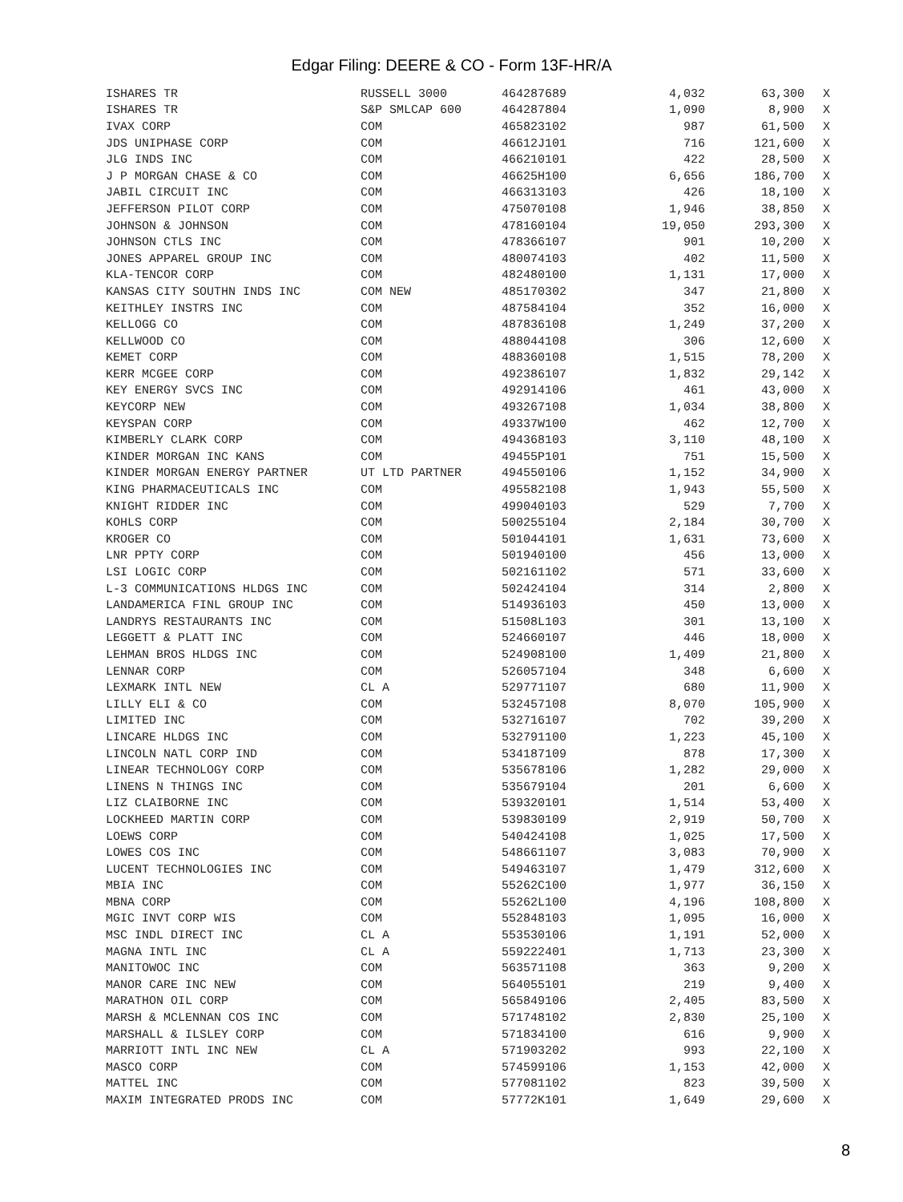Edgar Filing: DEERE & CO - Form 13F-HR/A
| ISHARES TR | RUSSELL 3000 | 464287689 | 4,032 | 63,300 | X |
| ISHARES TR | S&P SMLCAP 600 | 464287804 | 1,090 | 8,900 | X |
| IVAX CORP | COM | 465823102 | 987 | 61,500 | X |
| JDS UNIPHASE CORP | COM | 46612J101 | 716 | 121,600 | X |
| JLG INDS INC | COM | 466210101 | 422 | 28,500 | X |
| J P MORGAN CHASE & CO | COM | 46625H100 | 6,656 | 186,700 | X |
| JABIL CIRCUIT INC | COM | 466313103 | 426 | 18,100 | X |
| JEFFERSON PILOT CORP | COM | 475070108 | 1,946 | 38,850 | X |
| JOHNSON & JOHNSON | COM | 478160104 | 19,050 | 293,300 | X |
| JOHNSON CTLS INC | COM | 478366107 | 901 | 10,200 | X |
| JONES APPAREL GROUP INC | COM | 480074103 | 402 | 11,500 | X |
| KLA-TENCOR CORP | COM | 482480100 | 1,131 | 17,000 | X |
| KANSAS CITY SOUTHN INDS INC | COM NEW | 485170302 | 347 | 21,800 | X |
| KEITHLEY INSTRS INC | COM | 487584104 | 352 | 16,000 | X |
| KELLOGG CO | COM | 487836108 | 1,249 | 37,200 | X |
| KELLWOOD CO | COM | 488044108 | 306 | 12,600 | X |
| KEMET CORP | COM | 488360108 | 1,515 | 78,200 | X |
| KERR MCGEE CORP | COM | 492386107 | 1,832 | 29,142 | X |
| KEY ENERGY SVCS INC | COM | 492914106 | 461 | 43,000 | X |
| KEYCORP NEW | COM | 493267108 | 1,034 | 38,800 | X |
| KEYSPAN CORP | COM | 49337W100 | 462 | 12,700 | X |
| KIMBERLY CLARK CORP | COM | 494368103 | 3,110 | 48,100 | X |
| KINDER MORGAN INC KANS | COM | 49455P101 | 751 | 15,500 | X |
| KINDER MORGAN ENERGY PARTNER | UT LTD PARTNER | 494550106 | 1,152 | 34,900 | X |
| KING PHARMACEUTICALS INC | COM | 495582108 | 1,943 | 55,500 | X |
| KNIGHT RIDDER INC | COM | 499040103 | 529 | 7,700 | X |
| KOHLS CORP | COM | 500255104 | 2,184 | 30,700 | X |
| KROGER CO | COM | 501044101 | 1,631 | 73,600 | X |
| LNR PPTY CORP | COM | 501940100 | 456 | 13,000 | X |
| LSI LOGIC CORP | COM | 502161102 | 571 | 33,600 | X |
| L-3 COMMUNICATIONS HLDGS INC | COM | 502424104 | 314 | 2,800 | X |
| LANDAMERICA FINL GROUP INC | COM | 514936103 | 450 | 13,000 | X |
| LANDRYS RESTAURANTS INC | COM | 51508L103 | 301 | 13,100 | X |
| LEGGETT & PLATT INC | COM | 524660107 | 446 | 18,000 | X |
| LEHMAN BROS HLDGS INC | COM | 524908100 | 1,409 | 21,800 | X |
| LENNAR CORP | COM | 526057104 | 348 | 6,600 | X |
| LEXMARK INTL NEW | CL A | 529771107 | 680 | 11,900 | X |
| LILLY ELI & CO | COM | 532457108 | 8,070 | 105,900 | X |
| LIMITED INC | COM | 532716107 | 702 | 39,200 | X |
| LINCARE HLDGS INC | COM | 532791100 | 1,223 | 45,100 | X |
| LINCOLN NATL CORP IND | COM | 534187109 | 878 | 17,300 | X |
| LINEAR TECHNOLOGY CORP | COM | 535678106 | 1,282 | 29,000 | X |
| LINENS N THINGS INC | COM | 535679104 | 201 | 6,600 | X |
| LIZ CLAIBORNE INC | COM | 539320101 | 1,514 | 53,400 | X |
| LOCKHEED MARTIN CORP | COM | 539830109 | 2,919 | 50,700 | X |
| LOEWS CORP | COM | 540424108 | 1,025 | 17,500 | X |
| LOWES COS INC | COM | 548661107 | 3,083 | 70,900 | X |
| LUCENT TECHNOLOGIES INC | COM | 549463107 | 1,479 | 312,600 | X |
| MBIA INC | COM | 55262C100 | 1,977 | 36,150 | X |
| MBNA CORP | COM | 55262L100 | 4,196 | 108,800 | X |
| MGIC INVT CORP WIS | COM | 552848103 | 1,095 | 16,000 | X |
| MSC INDL DIRECT INC | CL A | 553530106 | 1,191 | 52,000 | X |
| MAGNA INTL INC | CL A | 559222401 | 1,713 | 23,300 | X |
| MANITOWOC INC | COM | 563571108 | 363 | 9,200 | X |
| MANOR CARE INC NEW | COM | 564055101 | 219 | 9,400 | X |
| MARATHON OIL CORP | COM | 565849106 | 2,405 | 83,500 | X |
| MARSH & MCLENNAN COS INC | COM | 571748102 | 2,830 | 25,100 | X |
| MARSHALL & ILSLEY CORP | COM | 571834100 | 616 | 9,900 | X |
| MARRIOTT INTL INC NEW | CL A | 571903202 | 993 | 22,100 | X |
| MASCO CORP | COM | 574599106 | 1,153 | 42,000 | X |
| MATTEL INC | COM | 577081102 | 823 | 39,500 | X |
| MAXIM INTEGRATED PRODS INC | COM | 57772K101 | 1,649 | 29,600 | X |
8